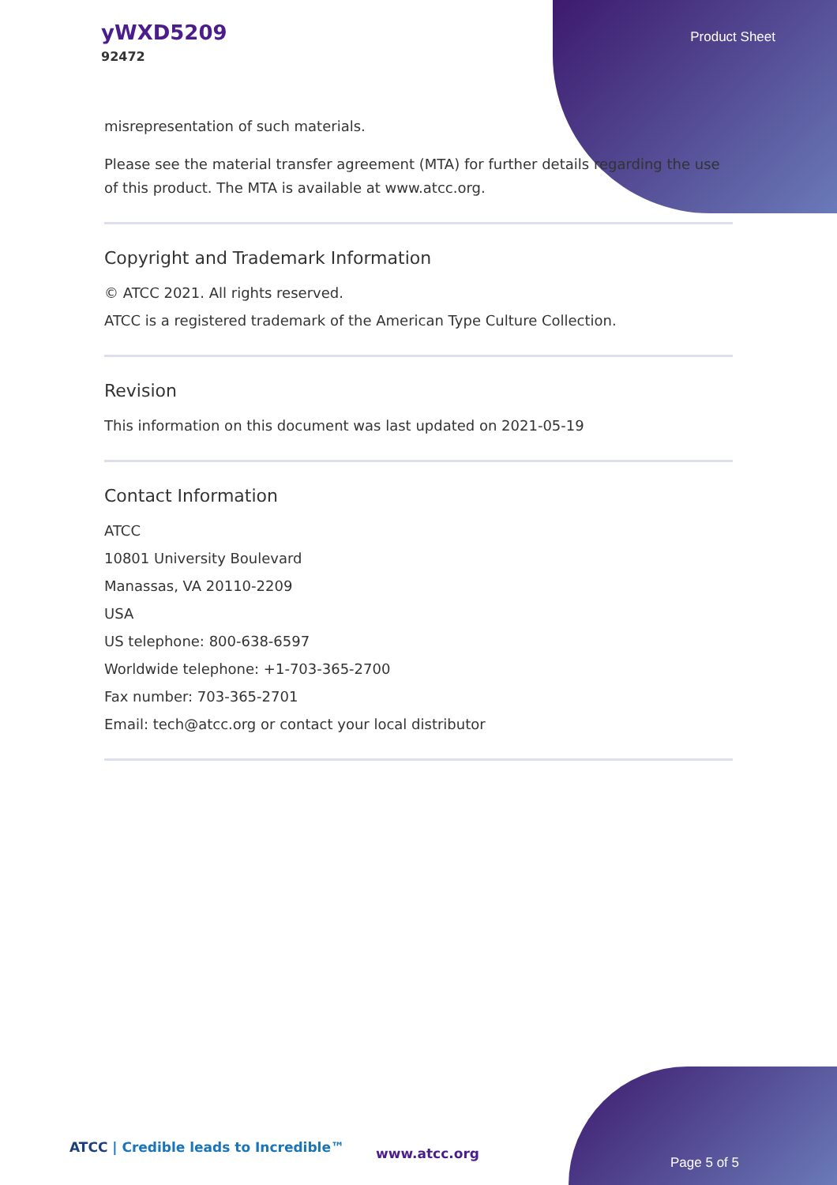yWXD5209
92472
Product Sheet
misrepresentation of such materials.
Please see the material transfer agreement (MTA) for further details regarding the use of this product. The MTA is available at www.atcc.org.
Copyright and Trademark Information
© ATCC 2021. All rights reserved.
ATCC is a registered trademark of the American Type Culture Collection.
Revision
This information on this document was last updated on 2021-05-19
Contact Information
ATCC
10801 University Boulevard
Manassas, VA 20110-2209
USA
US telephone: 800-638-6597
Worldwide telephone: +1-703-365-2700
Fax number: 703-365-2701
Email: tech@atcc.org or contact your local distributor
ATCC | Credible leads to Incredible™
www.atcc.org
Page 5 of 5